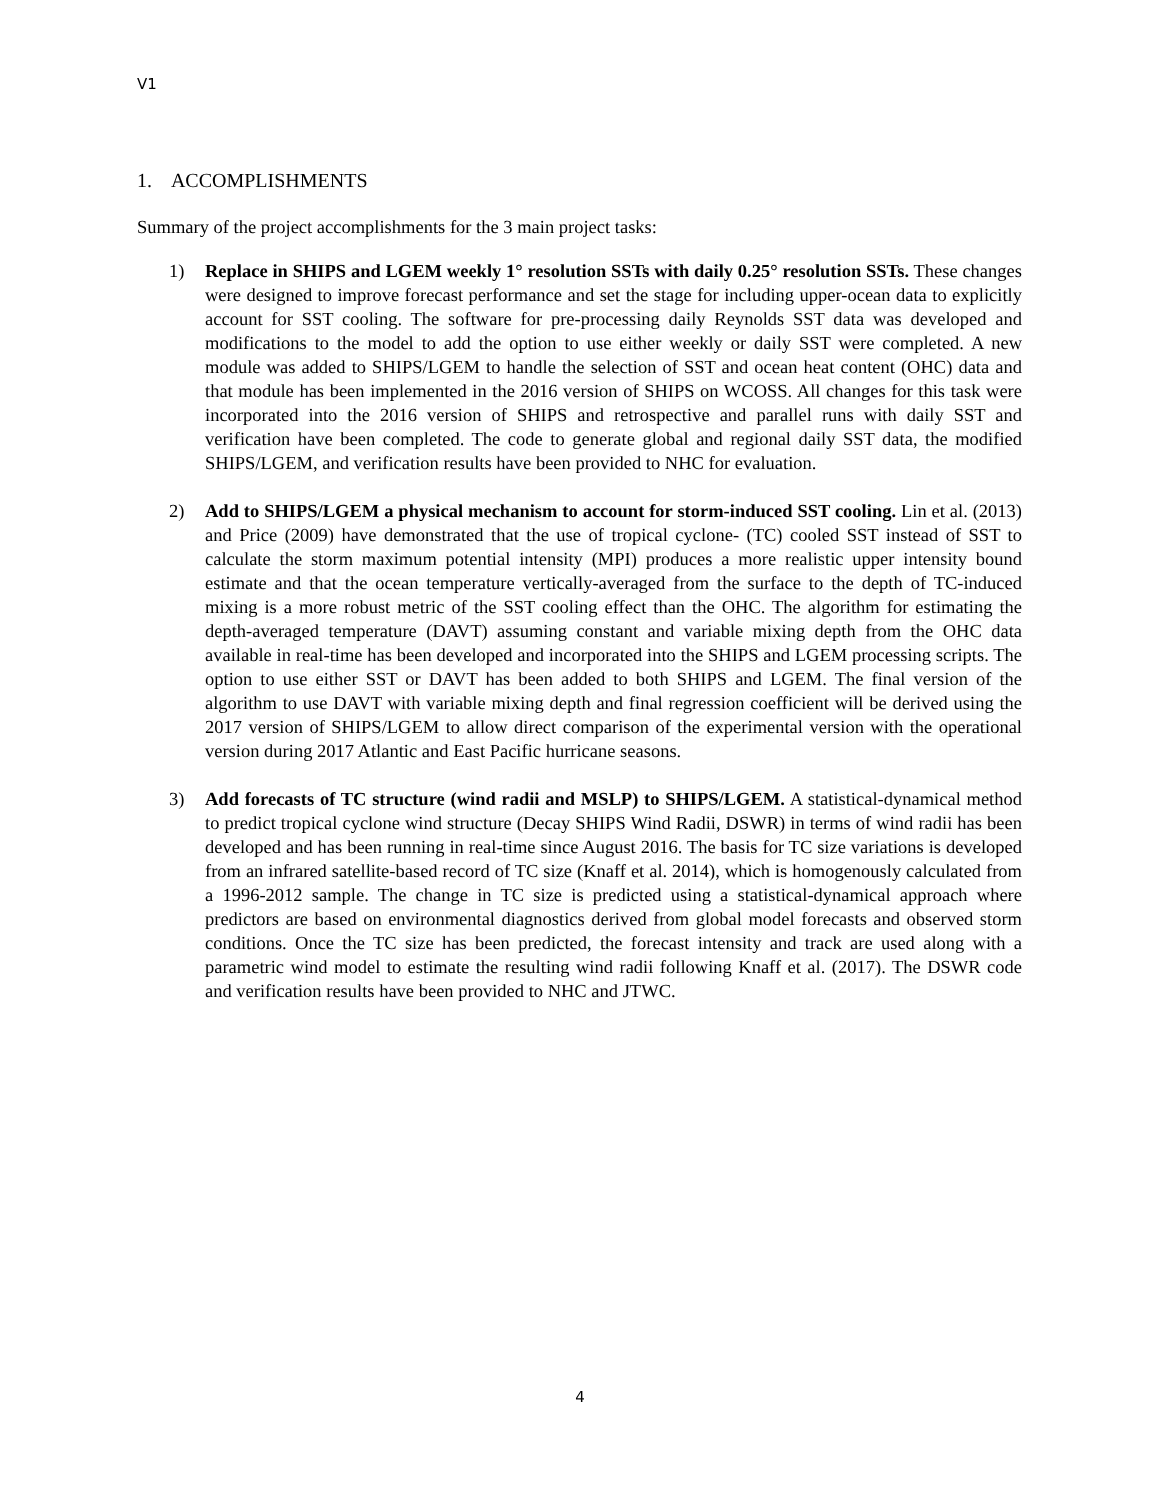V1
1. ACCOMPLISHMENTS
Summary of the project accomplishments for the 3 main project tasks:
1) Replace in SHIPS and LGEM weekly 1° resolution SSTs with daily 0.25° resolution SSTs. These changes were designed to improve forecast performance and set the stage for including upper-ocean data to explicitly account for SST cooling. The software for pre-processing daily Reynolds SST data was developed and modifications to the model to add the option to use either weekly or daily SST were completed. A new module was added to SHIPS/LGEM to handle the selection of SST and ocean heat content (OHC) data and that module has been implemented in the 2016 version of SHIPS on WCOSS. All changes for this task were incorporated into the 2016 version of SHIPS and retrospective and parallel runs with daily SST and verification have been completed. The code to generate global and regional daily SST data, the modified SHIPS/LGEM, and verification results have been provided to NHC for evaluation.
2) Add to SHIPS/LGEM a physical mechanism to account for storm-induced SST cooling. Lin et al. (2013) and Price (2009) have demonstrated that the use of tropical cyclone- (TC) cooled SST instead of SST to calculate the storm maximum potential intensity (MPI) produces a more realistic upper intensity bound estimate and that the ocean temperature vertically-averaged from the surface to the depth of TC-induced mixing is a more robust metric of the SST cooling effect than the OHC. The algorithm for estimating the depth-averaged temperature (DAVT) assuming constant and variable mixing depth from the OHC data available in real-time has been developed and incorporated into the SHIPS and LGEM processing scripts. The option to use either SST or DAVT has been added to both SHIPS and LGEM. The final version of the algorithm to use DAVT with variable mixing depth and final regression coefficient will be derived using the 2017 version of SHIPS/LGEM to allow direct comparison of the experimental version with the operational version during 2017 Atlantic and East Pacific hurricane seasons.
3) Add forecasts of TC structure (wind radii and MSLP) to SHIPS/LGEM. A statistical-dynamical method to predict tropical cyclone wind structure (Decay SHIPS Wind Radii, DSWR) in terms of wind radii has been developed and has been running in real-time since August 2016. The basis for TC size variations is developed from an infrared satellite-based record of TC size (Knaff et al. 2014), which is homogenously calculated from a 1996-2012 sample. The change in TC size is predicted using a statistical-dynamical approach where predictors are based on environmental diagnostics derived from global model forecasts and observed storm conditions. Once the TC size has been predicted, the forecast intensity and track are used along with a parametric wind model to estimate the resulting wind radii following Knaff et al. (2017). The DSWR code and verification results have been provided to NHC and JTWC.
4